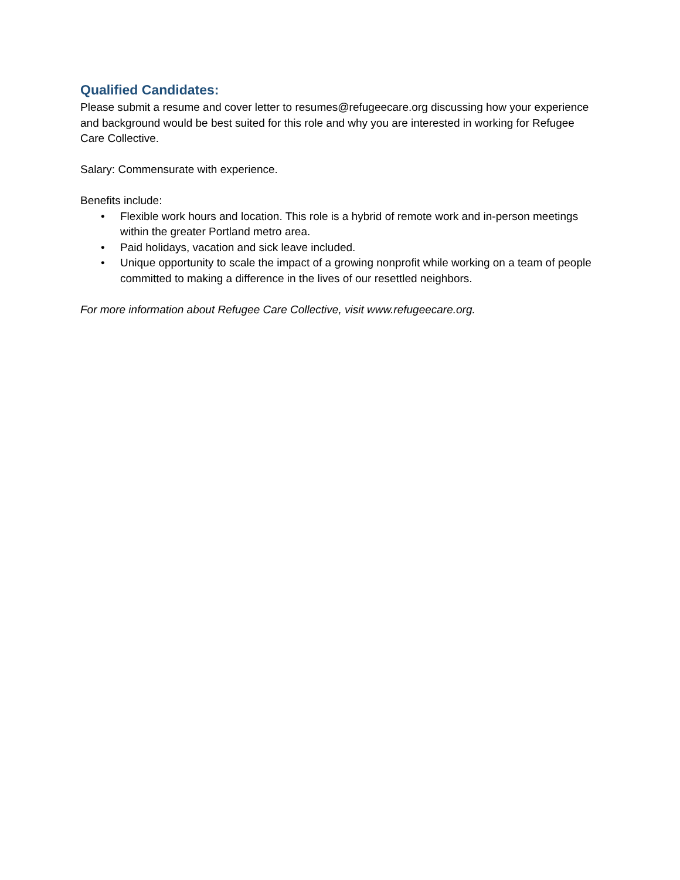Qualified Candidates:
Please submit a resume and cover letter to resumes@refugeecare.org discussing how your experience and background would be best suited for this role and why you are interested in working for Refugee Care Collective.
Salary: Commensurate with experience.
Benefits include:
• Flexible work hours and location. This role is a hybrid of remote work and in-person meetings within the greater Portland metro area.
• Paid holidays, vacation and sick leave included.
• Unique opportunity to scale the impact of a growing nonprofit while working on a team of people committed to making a difference in the lives of our resettled neighbors.
For more information about Refugee Care Collective, visit www.refugeecare.org.